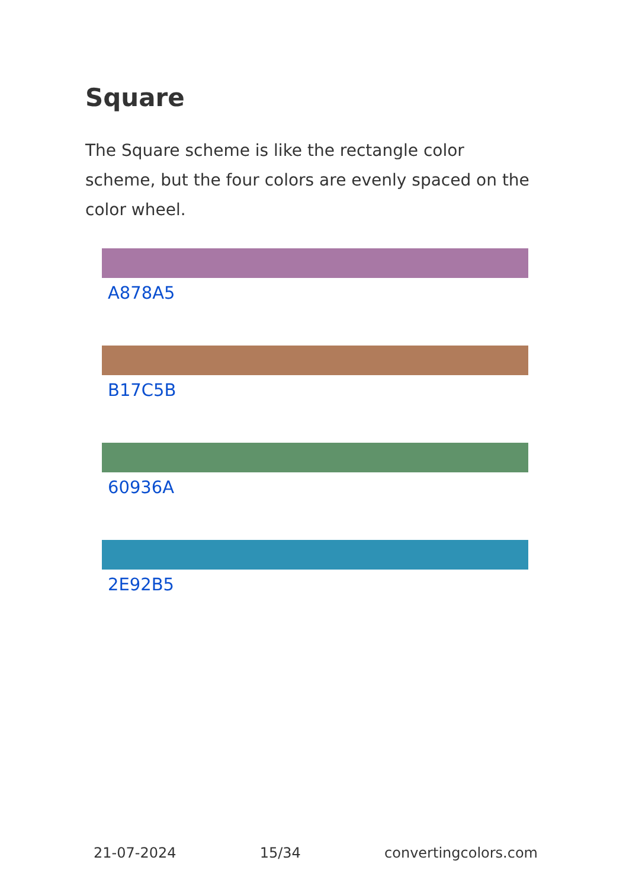Square
The Square scheme is like the rectangle color scheme, but the four colors are evenly spaced on the color wheel.
A878A5
B17C5B
60936A
2E92B5
21-07-2024 15/34 convertingcolors.com